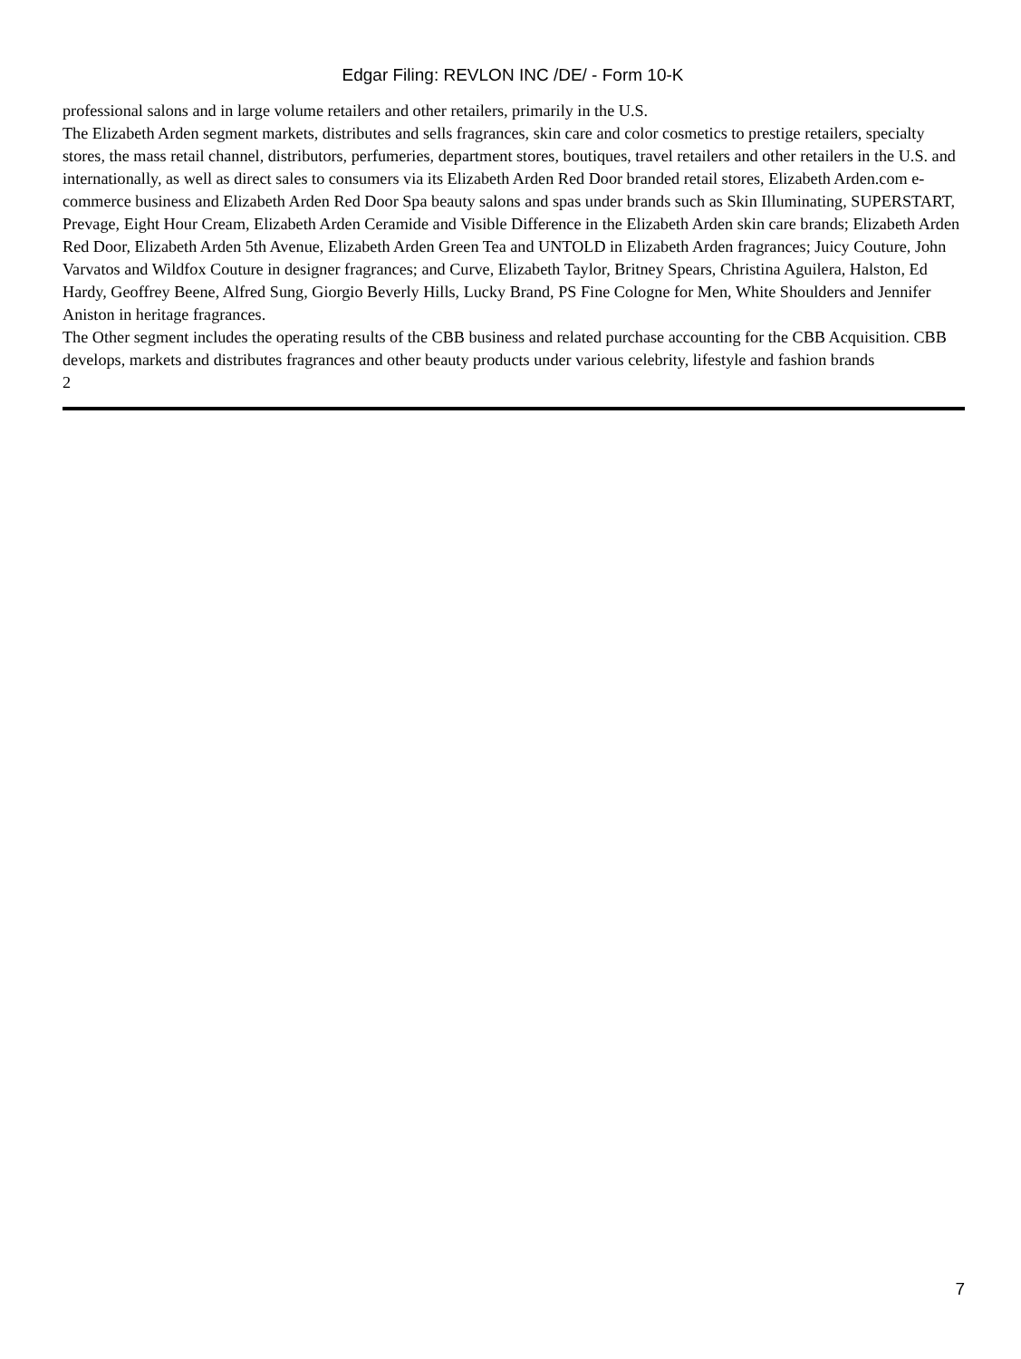Edgar Filing: REVLON INC /DE/ - Form 10-K
professional salons and in large volume retailers and other retailers, primarily in the U.S.
The Elizabeth Arden segment markets, distributes and sells fragrances, skin care and color cosmetics to prestige retailers, specialty stores, the mass retail channel, distributors, perfumeries, department stores, boutiques, travel retailers and other retailers in the U.S. and internationally, as well as direct sales to consumers via its Elizabeth Arden Red Door branded retail stores, Elizabeth Arden.com e-commerce business and Elizabeth Arden Red Door Spa beauty salons and spas under brands such as Skin Illuminating, SUPERSTART, Prevage, Eight Hour Cream, Elizabeth Arden Ceramide and Visible Difference in the Elizabeth Arden skin care brands; Elizabeth Arden Red Door, Elizabeth Arden 5th Avenue, Elizabeth Arden Green Tea and UNTOLD in Elizabeth Arden fragrances; Juicy Couture, John Varvatos and Wildfox Couture in designer fragrances; and Curve, Elizabeth Taylor, Britney Spears, Christina Aguilera, Halston, Ed Hardy, Geoffrey Beene, Alfred Sung, Giorgio Beverly Hills, Lucky Brand, PS Fine Cologne for Men, White Shoulders and Jennifer Aniston in heritage fragrances.
The Other segment includes the operating results of the CBB business and related purchase accounting for the CBB Acquisition. CBB develops, markets and distributes fragrances and other beauty products under various celebrity, lifestyle and fashion brands
2
7